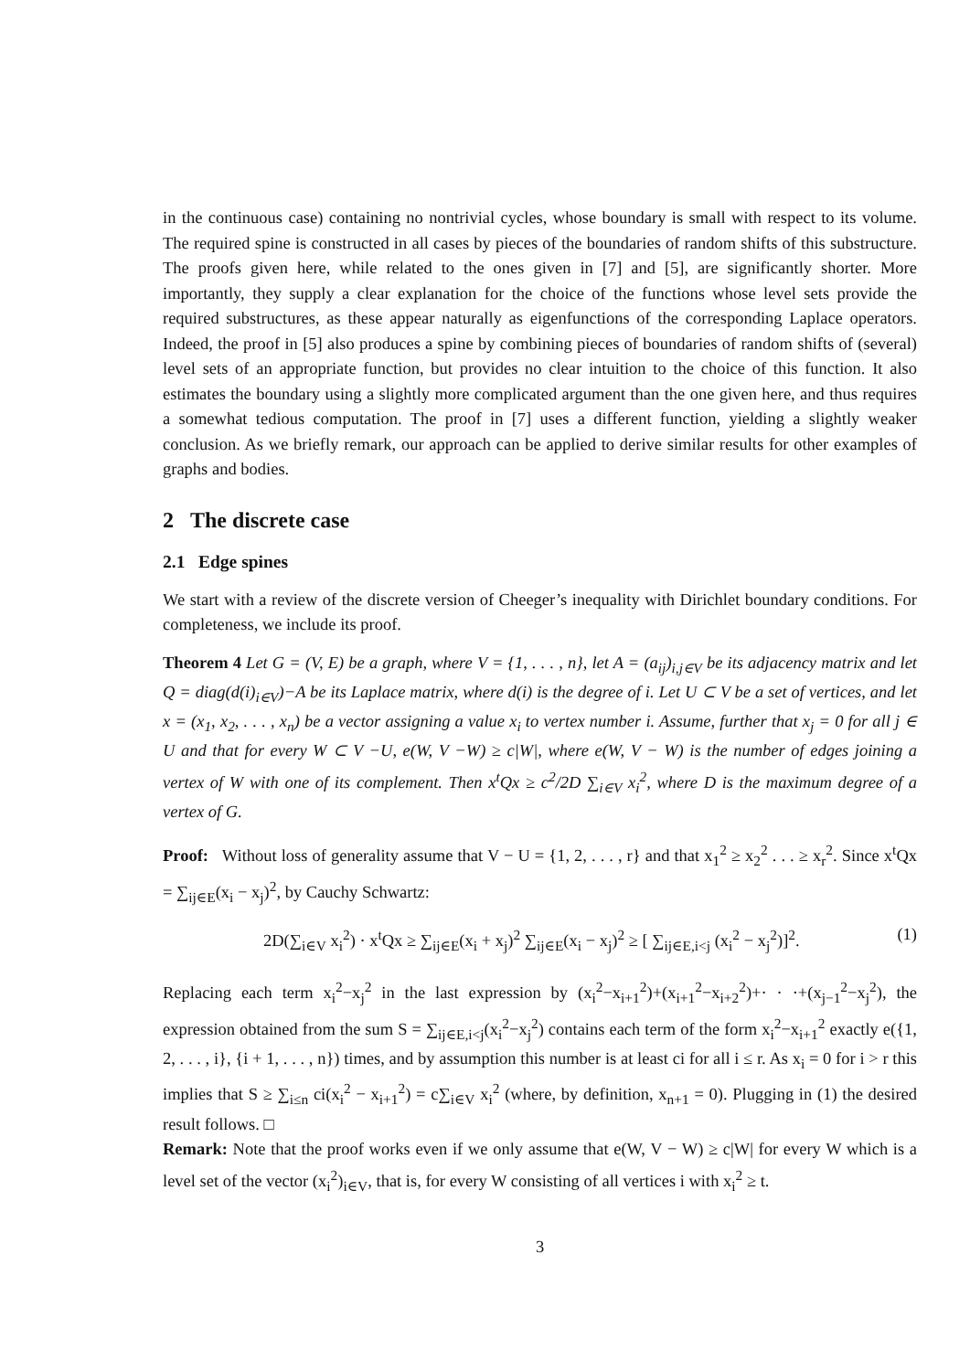in the continuous case) containing no nontrivial cycles, whose boundary is small with respect to its volume. The required spine is constructed in all cases by pieces of the boundaries of random shifts of this substructure. The proofs given here, while related to the ones given in [7] and [5], are significantly shorter. More importantly, they supply a clear explanation for the choice of the functions whose level sets provide the required substructures, as these appear naturally as eigenfunctions of the corresponding Laplace operators. Indeed, the proof in [5] also produces a spine by combining pieces of boundaries of random shifts of (several) level sets of an appropriate function, but provides no clear intuition to the choice of this function. It also estimates the boundary using a slightly more complicated argument than the one given here, and thus requires a somewhat tedious computation. The proof in [7] uses a different function, yielding a slightly weaker conclusion. As we briefly remark, our approach can be applied to derive similar results for other examples of graphs and bodies.
2 The discrete case
2.1 Edge spines
We start with a review of the discrete version of Cheeger’s inequality with Dirichlet boundary conditions. For completeness, we include its proof.
Theorem 4 Let G = (V, E) be a graph, where V = {1, . . . , n}, let A = (a<sub>ij</sub>)<sub>i,j∈V</sub> be its adjacency matrix and let Q = diag(d(i)<sub>i∈V</sub>)−A be its Laplace matrix, where d(i) is the degree of i. Let U ⊂ V be a set of vertices, and let x = (x<sub>1</sub>, x<sub>2</sub>, . . . , x<sub>n</sub>) be a vector assigning a value x<sub>i</sub> to vertex number i. Assume, further that x<sub>j</sub> = 0 for all j ∈ U and that for every W ⊂ V −U, e(W, V −W) ≥ c|W|, where e(W, V − W) is the number of edges joining a vertex of W with one of its complement. Then x<sup>t</sup>Qx ≥ c<sup>2</sup>/2D ∑<sub>i∈V</sub> x<sub>i</sub><sup>2</sup>, where D is the maximum degree of a vertex of G.
Proof: Without loss of generality assume that V − U = {1, 2, . . . , r} and that x<sub>1</sub><sup>2</sup> ≥ x<sub>2</sub><sup>2</sup> . . . ≥ x<sub>r</sub><sup>2</sup>. Since x<sup>t</sup>Qx = ∑<sub>ij∈E</sub>(x<sub>i</sub> − x<sub>j</sub>)<sup>2</sup>, by Cauchy Schwartz:
2D(∑<sub>i∈V</sub> x<sub>i</sub><sup>2</sup>) · x<sup>t</sup>Qx ≥ ∑<sub>ij∈E</sub>(x<sub>i</sub> + x<sub>j</sub>)<sup>2</sup> ∑<sub>ij∈E</sub>(x<sub>i</sub> − x<sub>j</sub>)<sup>2</sup> ≥ [ ∑<sub>ij∈E,i<j</sub> (x<sub>i</sub><sup>2</sup> − x<sub>j</sub><sup>2</sup>)]<sup>2</sup>. (1)
Replacing each term x<sub>i</sub><sup>2</sup>−x<sub>j</sub><sup>2</sup> in the last expression by (x<sub>i</sub><sup>2</sup>−x<sub>i+1</sub><sup>2</sup>)+(x<sub>i+1</sub><sup>2</sup>−x<sub>i+2</sub><sup>2</sup>)+· · ·+(x<sub>j−1</sub><sup>2</sup>−x<sub>j</sub><sup>2</sup>), the expression obtained from the sum S = ∑<sub>ij∈E,i<j</sub>(x<sub>i</sub><sup>2</sup>−x<sub>j</sub><sup>2</sup>) contains each term of the form x<sub>i</sub><sup>2</sup>−x<sub>i+1</sub><sup>2</sup> exactly e({1, 2, . . . , i}, {i + 1, . . . , n}) times, and by assumption this number is at least ci for all i ≤ r. As x<sub>i</sub> = 0 for i > r this implies that S ≥ ∑<sub>i≤n</sub> ci(x<sub>i</sub><sup>2</sup> − x<sub>i+1</sub><sup>2</sup>) = c∑<sub>i∈V</sub> x<sub>i</sub><sup>2</sup> (where, by definition, x<sub>n+1</sub> = 0). Plugging in (1) the desired result follows. □
Remark: Note that the proof works even if we only assume that e(W, V − W) ≥ c|W| for every W which is a level set of the vector (x<sub>i</sub><sup>2</sup>)<sub>i∈V</sub>, that is, for every W consisting of all vertices i with x<sub>i</sub><sup>2</sup> ≥ t.
3